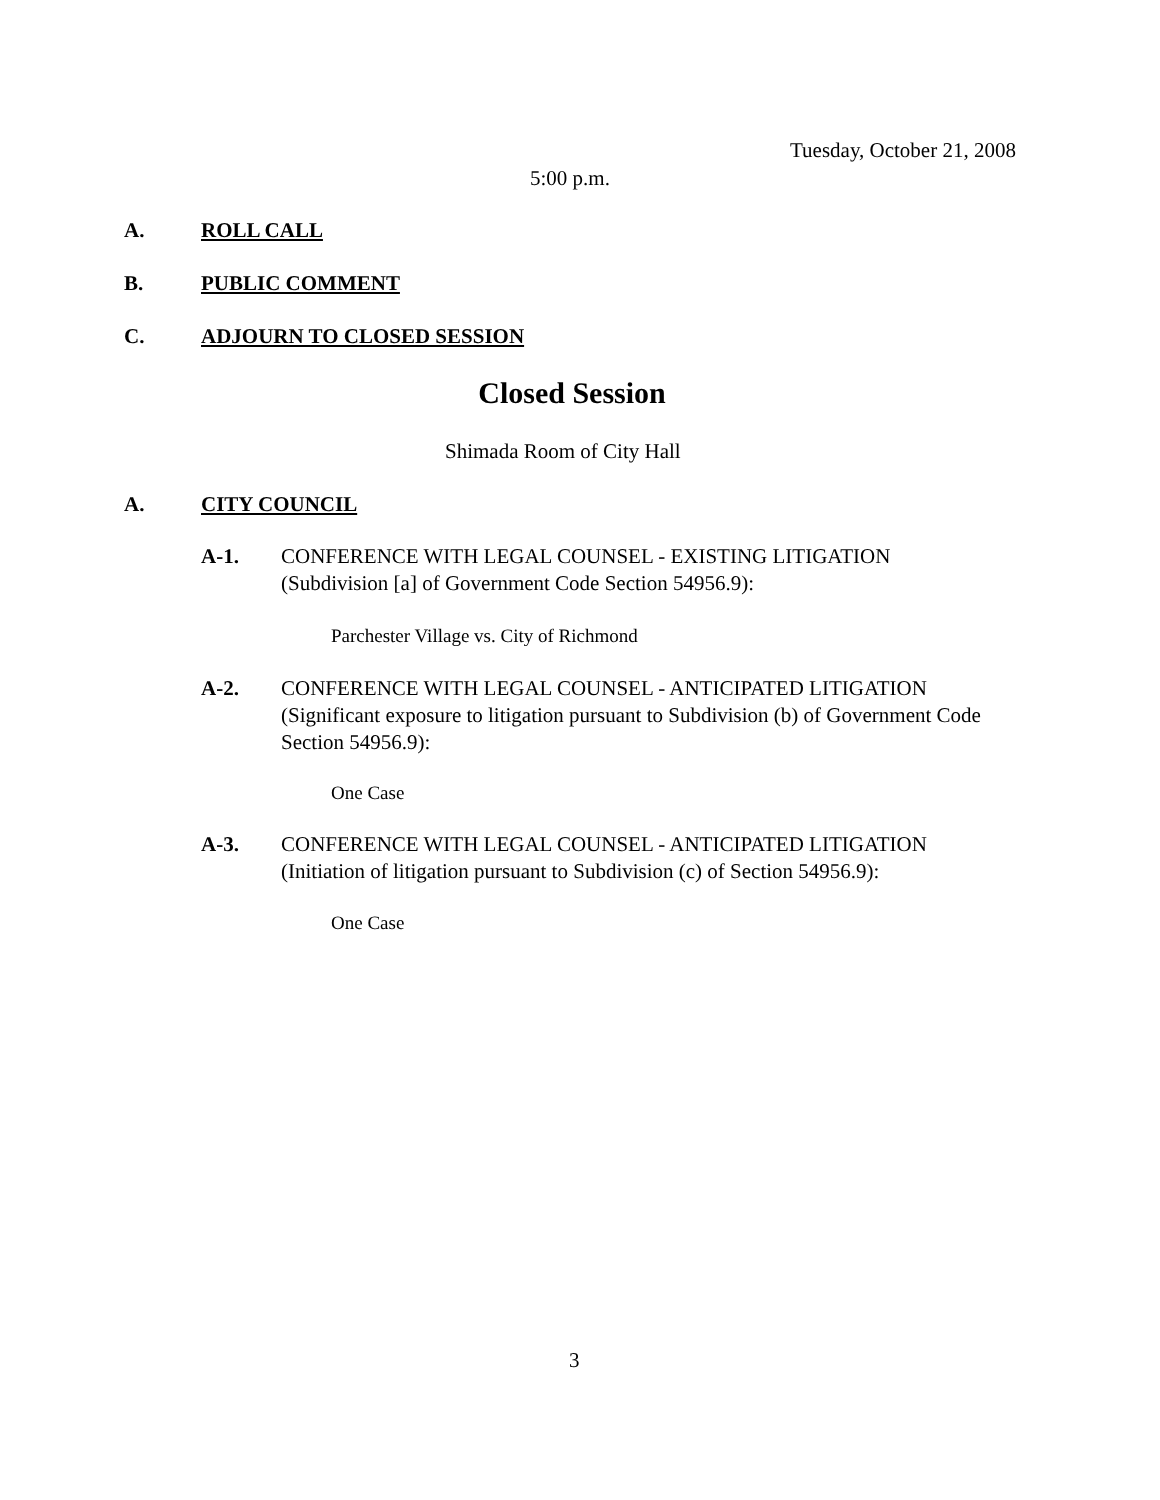Tuesday, October 21, 2008
5:00 p.m.
A. ROLL CALL
B. PUBLIC COMMENT
C. ADJOURN TO CLOSED SESSION
Closed Session
Shimada Room of City Hall
A. CITY COUNCIL
A-1.
CONFERENCE WITH LEGAL COUNSEL - EXISTING LITIGATION (Subdivision [a] of Government Code Section 54956.9):
Parchester Village vs. City of Richmond
A-2.
CONFERENCE WITH LEGAL COUNSEL - ANTICIPATED LITIGATION (Significant exposure to litigation pursuant to Subdivision (b) of Government Code Section 54956.9):
One Case
A-3.
CONFERENCE WITH LEGAL COUNSEL - ANTICIPATED LITIGATION (Initiation of litigation pursuant to Subdivision (c) of Section 54956.9):
One Case
3